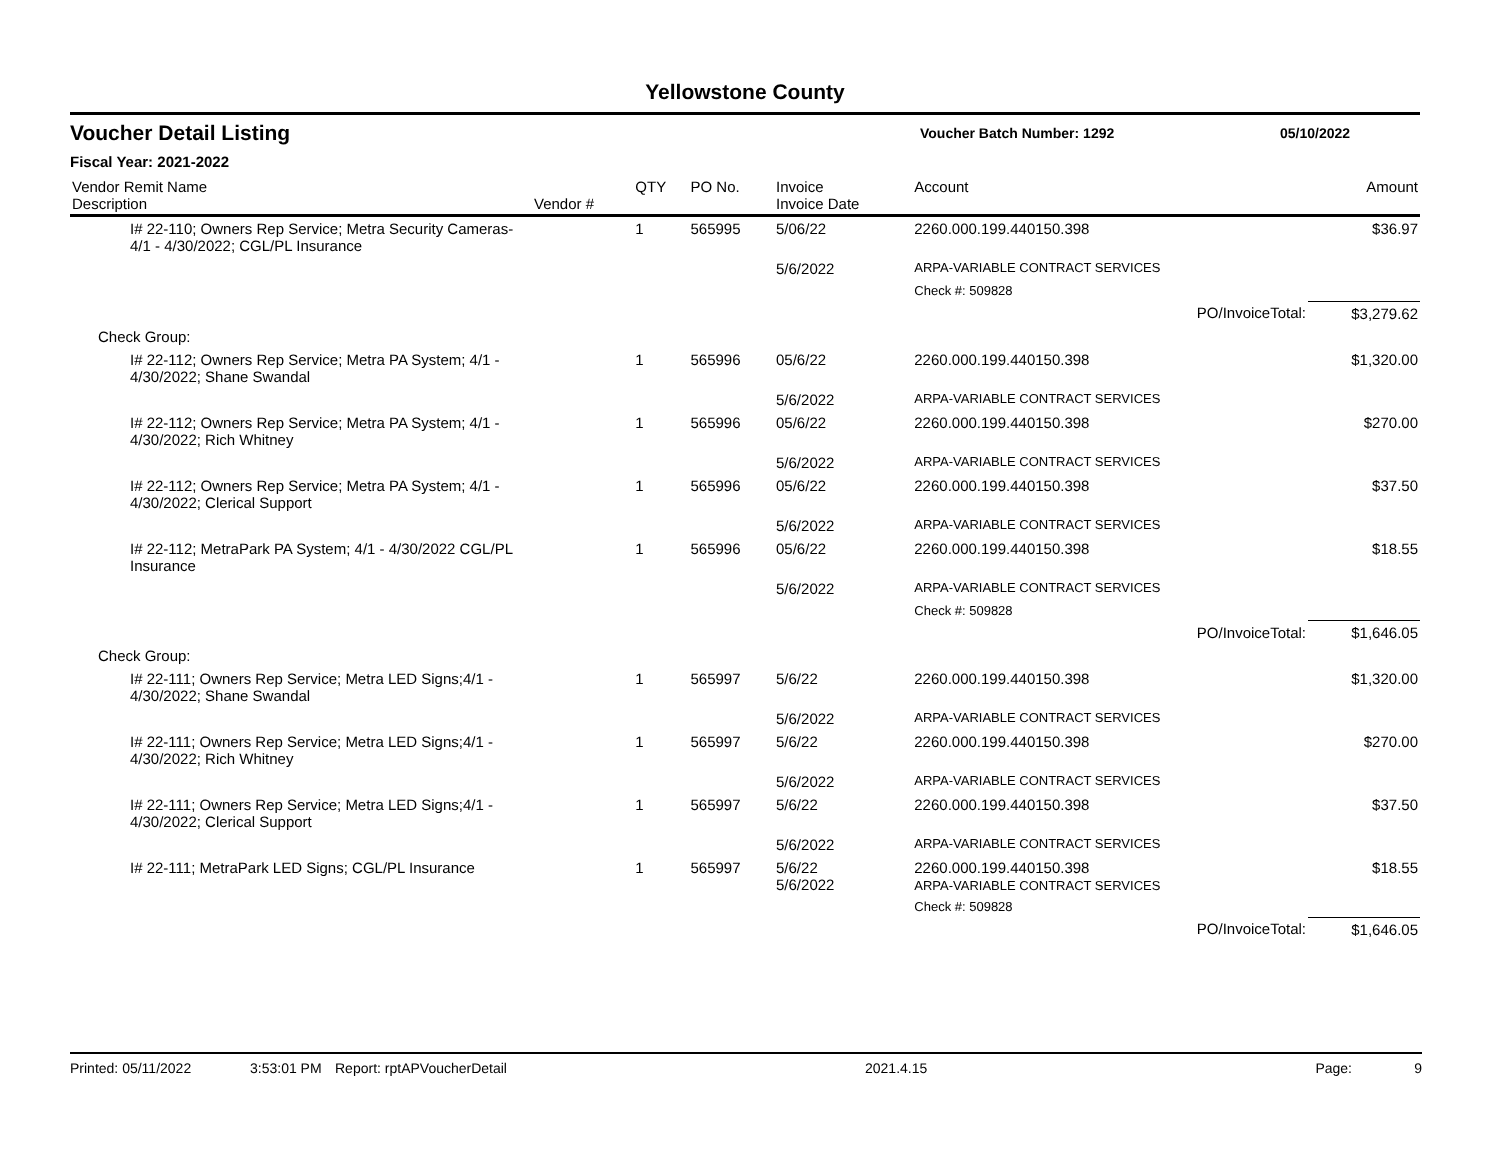Yellowstone County
Voucher Detail Listing
Voucher Batch Number: 1292 05/10/2022
Fiscal Year: 2021-2022
| Vendor Remit Name Description | Vendor # | QTY | PO No. | Invoice Invoice Date | Account | Amount |
| --- | --- | --- | --- | --- | --- | --- |
| I# 22-110; Owners Rep Service; Metra Security Cameras- 4/1 - 4/30/2022; CGL/PL Insurance | | 1 | 565995 | 5/06/22 | 2260.000.199.440150.398 | $36.97 |
| | | | | 5/6/2022 | ARPA-VARIABLE CONTRACT SERVICES | |
| | | | | | Check #: 509828 | |
| | | | | | PO/InvoiceTotal: | $3,279.62 |
| Check Group: | | | | | | |
| I# 22-112; Owners Rep Service; Metra PA System; 4/1 - 4/30/2022; Shane Swandal | | 1 | 565996 | 05/6/22 | 2260.000.199.440150.398 | $1,320.00 |
| | | | | 5/6/2022 | ARPA-VARIABLE CONTRACT SERVICES | |
| I# 22-112; Owners Rep Service; Metra PA System; 4/1 - 4/30/2022; Rich Whitney | | 1 | 565996 | 05/6/22 | 2260.000.199.440150.398 | $270.00 |
| | | | | 5/6/2022 | ARPA-VARIABLE CONTRACT SERVICES | |
| I# 22-112; Owners Rep Service; Metra PA System; 4/1 - 4/30/2022; Clerical Support | | 1 | 565996 | 05/6/22 | 2260.000.199.440150.398 | $37.50 |
| | | | | 5/6/2022 | ARPA-VARIABLE CONTRACT SERVICES | |
| I# 22-112; MetraPark PA System; 4/1 - 4/30/2022 CGL/PL Insurance | | 1 | 565996 | 05/6/22 | 2260.000.199.440150.398 | $18.55 |
| | | | | 5/6/2022 | ARPA-VARIABLE CONTRACT SERVICES | |
| | | | | | Check #: 509828 | |
| | | | | | PO/InvoiceTotal: | $1,646.05 |
| Check Group: | | | | | | |
| I# 22-111; Owners Rep Service; Metra LED Signs;4/1 - 4/30/2022; Shane Swandal | | 1 | 565997 | 5/6/22 | 2260.000.199.440150.398 | $1,320.00 |
| | | | | 5/6/2022 | ARPA-VARIABLE CONTRACT SERVICES | |
| I# 22-111; Owners Rep Service; Metra LED Signs;4/1 - 4/30/2022; Rich Whitney | | 1 | 565997 | 5/6/22 | 2260.000.199.440150.398 | $270.00 |
| | | | | 5/6/2022 | ARPA-VARIABLE CONTRACT SERVICES | |
| I# 22-111; Owners Rep Service; Metra LED Signs;4/1 - 4/30/2022; Clerical Support | | 1 | 565997 | 5/6/22 | 2260.000.199.440150.398 | $37.50 |
| | | | | 5/6/2022 | ARPA-VARIABLE CONTRACT SERVICES | |
| I# 22-111; MetraPark LED Signs; CGL/PL Insurance | | 1 | 565997 | 5/6/22 5/6/2022 | 2260.000.199.440150.398 ARPA-VARIABLE CONTRACT SERVICES | $18.55 |
| | | | | | Check #: 509828 | |
| | | | | | PO/InvoiceTotal: | $1,646.05 |
Printed: 05/11/2022 3:53:01 PM Report: rptAPVoucherDetail 2021.4.15 Page: 9